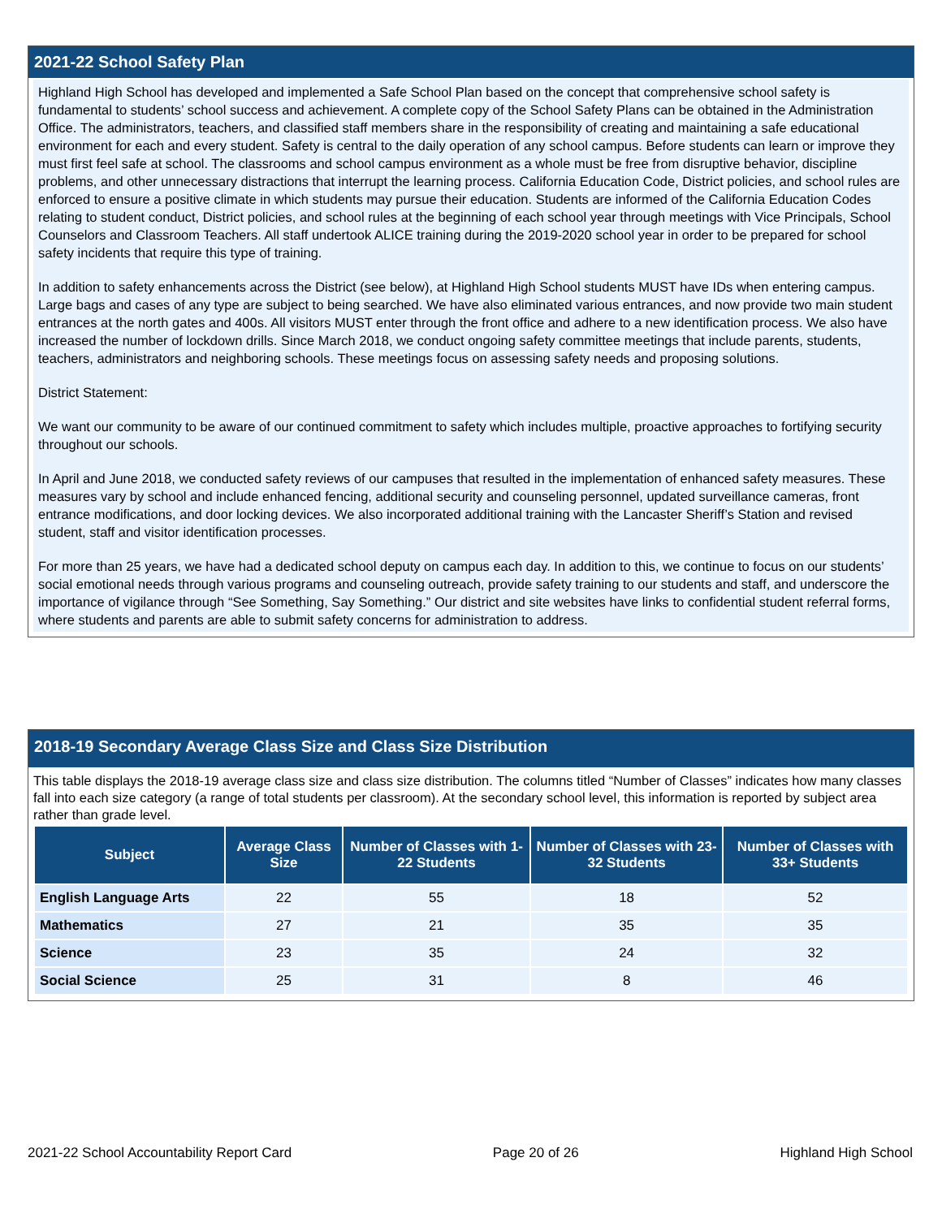2021-22 School Safety Plan
Highland High School has developed and implemented a Safe School Plan based on the concept that comprehensive school safety is fundamental to students’ school success and achievement. A complete copy of the School Safety Plans can be obtained in the Administration Office. The administrators, teachers, and classified staff members share in the responsibility of creating and maintaining a safe educational environment for each and every student. Safety is central to the daily operation of any school campus. Before students can learn or improve they must first feel safe at school. The classrooms and school campus environment as a whole must be free from disruptive behavior, discipline problems, and other unnecessary distractions that interrupt the learning process. California Education Code, District policies, and school rules are enforced to ensure a positive climate in which students may pursue their education. Students are informed of the California Education Codes relating to student conduct, District policies, and school rules at the beginning of each school year through meetings with Vice Principals, School Counselors and Classroom Teachers. All staff undertook ALICE training during the 2019-2020 school year in order to be prepared for school safety incidents that require this type of training.
In addition to safety enhancements across the District (see below), at Highland High School students MUST have IDs when entering campus. Large bags and cases of any type are subject to being searched. We have also eliminated various entrances, and now provide two main student entrances at the north gates and 400s. All visitors MUST enter through the front office and adhere to a new identification process. We also have increased the number of lockdown drills. Since March 2018, we conduct ongoing safety committee meetings that include parents, students, teachers, administrators and neighboring schools. These meetings focus on assessing safety needs and proposing solutions.
District Statement:
We want our community to be aware of our continued commitment to safety which includes multiple, proactive approaches to fortifying security throughout our schools.
In April and June 2018, we conducted safety reviews of our campuses that resulted in the implementation of enhanced safety measures. These measures vary by school and include enhanced fencing, additional security and counseling personnel, updated surveillance cameras, front entrance modifications, and door locking devices. We also incorporated additional training with the Lancaster Sheriff’s Station and revised student, staff and visitor identification processes.
For more than 25 years, we have had a dedicated school deputy on campus each day. In addition to this, we continue to focus on our students’ social emotional needs through various programs and counseling outreach, provide safety training to our students and staff, and underscore the importance of vigilance through “See Something, Say Something.” Our district and site websites have links to confidential student referral forms, where students and parents are able to submit safety concerns for administration to address.
2018-19 Secondary Average Class Size and Class Size Distribution
This table displays the 2018-19 average class size and class size distribution. The columns titled “Number of Classes” indicates how many classes fall into each size category (a range of total students per classroom). At the secondary school level, this information is reported by subject area rather than grade level.
| Subject | Average Class Size | Number of Classes with 1-22 Students | Number of Classes with 23-32 Students | Number of Classes with 33+ Students |
| --- | --- | --- | --- | --- |
| English Language Arts | 22 | 55 | 18 | 52 |
| Mathematics | 27 | 21 | 35 | 35 |
| Science | 23 | 35 | 24 | 32 |
| Social Science | 25 | 31 | 8 | 46 |
2021-22 School Accountability Report Card Page 20 of 26 Highland High School